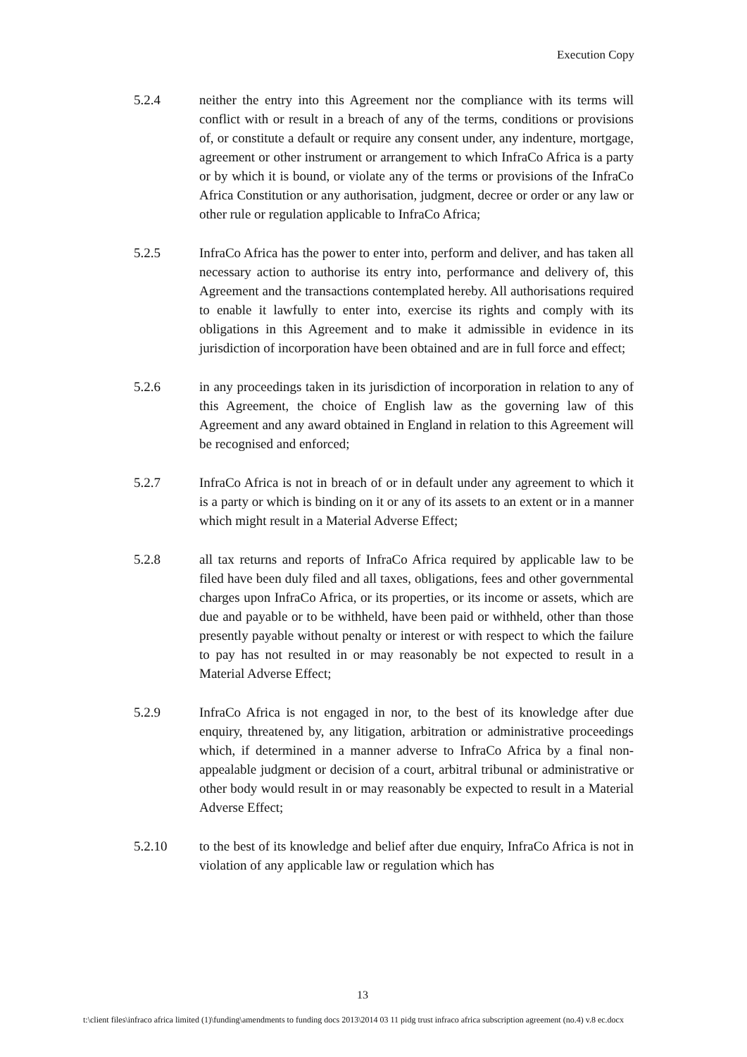Execution Copy
5.2.4 neither the entry into this Agreement nor the compliance with its terms will conflict with or result in a breach of any of the terms, conditions or provisions of, or constitute a default or require any consent under, any indenture, mortgage, agreement or other instrument or arrangement to which InfraCo Africa is a party or by which it is bound, or violate any of the terms or provisions of the InfraCo Africa Constitution or any authorisation, judgment, decree or order or any law or other rule or regulation applicable to InfraCo Africa;
5.2.5 InfraCo Africa has the power to enter into, perform and deliver, and has taken all necessary action to authorise its entry into, performance and delivery of, this Agreement and the transactions contemplated hereby. All authorisations required to enable it lawfully to enter into, exercise its rights and comply with its obligations in this Agreement and to make it admissible in evidence in its jurisdiction of incorporation have been obtained and are in full force and effect;
5.2.6 in any proceedings taken in its jurisdiction of incorporation in relation to any of this Agreement, the choice of English law as the governing law of this Agreement and any award obtained in England in relation to this Agreement will be recognised and enforced;
5.2.7 InfraCo Africa is not in breach of or in default under any agreement to which it is a party or which is binding on it or any of its assets to an extent or in a manner which might result in a Material Adverse Effect;
5.2.8 all tax returns and reports of InfraCo Africa required by applicable law to be filed have been duly filed and all taxes, obligations, fees and other governmental charges upon InfraCo Africa, or its properties, or its income or assets, which are due and payable or to be withheld, have been paid or withheld, other than those presently payable without penalty or interest or with respect to which the failure to pay has not resulted in or may reasonably be not expected to result in a Material Adverse Effect;
5.2.9 InfraCo Africa is not engaged in nor, to the best of its knowledge after due enquiry, threatened by, any litigation, arbitration or administrative proceedings which, if determined in a manner adverse to InfraCo Africa by a final non-appealable judgment or decision of a court, arbitral tribunal or administrative or other body would result in or may reasonably be expected to result in a Material Adverse Effect;
5.2.10 to the best of its knowledge and belief after due enquiry, InfraCo Africa is not in violation of any applicable law or regulation which has
13
t:\client files\infraco africa limited (1)\funding\amendments to funding docs 2013\2014 03 11 pidg trust infraco africa subscription agreement (no.4) v.8 ec.docx